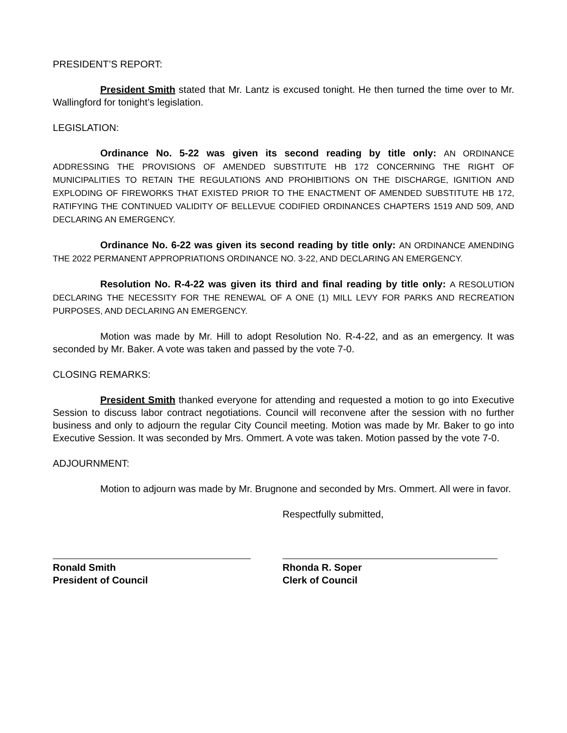PRESIDENT’S REPORT:
President Smith stated that Mr. Lantz is excused tonight. He then turned the time over to Mr. Wallingford for tonight’s legislation.
LEGISLATION:
Ordinance No. 5-22 was given its second reading by title only: AN ORDINANCE ADDRESSING THE PROVISIONS OF AMENDED SUBSTITUTE HB 172 CONCERNING THE RIGHT OF MUNICIPALITIES TO RETAIN THE REGULATIONS AND PROHIBITIONS ON THE DISCHARGE, IGNITION AND EXPLODING OF FIREWORKS THAT EXISTED PRIOR TO THE ENACTMENT OF AMENDED SUBSTITUTE HB 172, RATIFYING THE CONTINUED VALIDITY OF BELLEVUE CODIFIED ORDINANCES CHAPTERS 1519 AND 509, AND DECLARING AN EMERGENCY.
Ordinance No. 6-22 was given its second reading by title only: AN ORDINANCE AMENDING THE 2022 PERMANENT APPROPRIATIONS ORDINANCE NO. 3-22, AND DECLARING AN EMERGENCY.
Resolution No. R-4-22 was given its third and final reading by title only: A RESOLUTION DECLARING THE NECESSITY FOR THE RENEWAL OF A ONE (1) MILL LEVY FOR PARKS AND RECREATION PURPOSES, AND DECLARING AN EMERGENCY.
Motion was made by Mr. Hill to adopt Resolution No. R-4-22, and as an emergency. It was seconded by Mr. Baker. A vote was taken and passed by the vote 7-0.
CLOSING REMARKS:
President Smith thanked everyone for attending and requested a motion to go into Executive Session to discuss labor contract negotiations. Council will reconvene after the session with no further business and only to adjourn the regular City Council meeting. Motion was made by Mr. Baker to go into Executive Session. It was seconded by Mrs. Ommert. A vote was taken. Motion passed by the vote 7-0.
ADJOURNMENT:
Motion to adjourn was made by Mr. Brugnone and seconded by Mrs. Ommert. All were in favor.
Respectfully submitted,
Ronald Smith
President of Council
Rhonda R. Soper
Clerk of Council